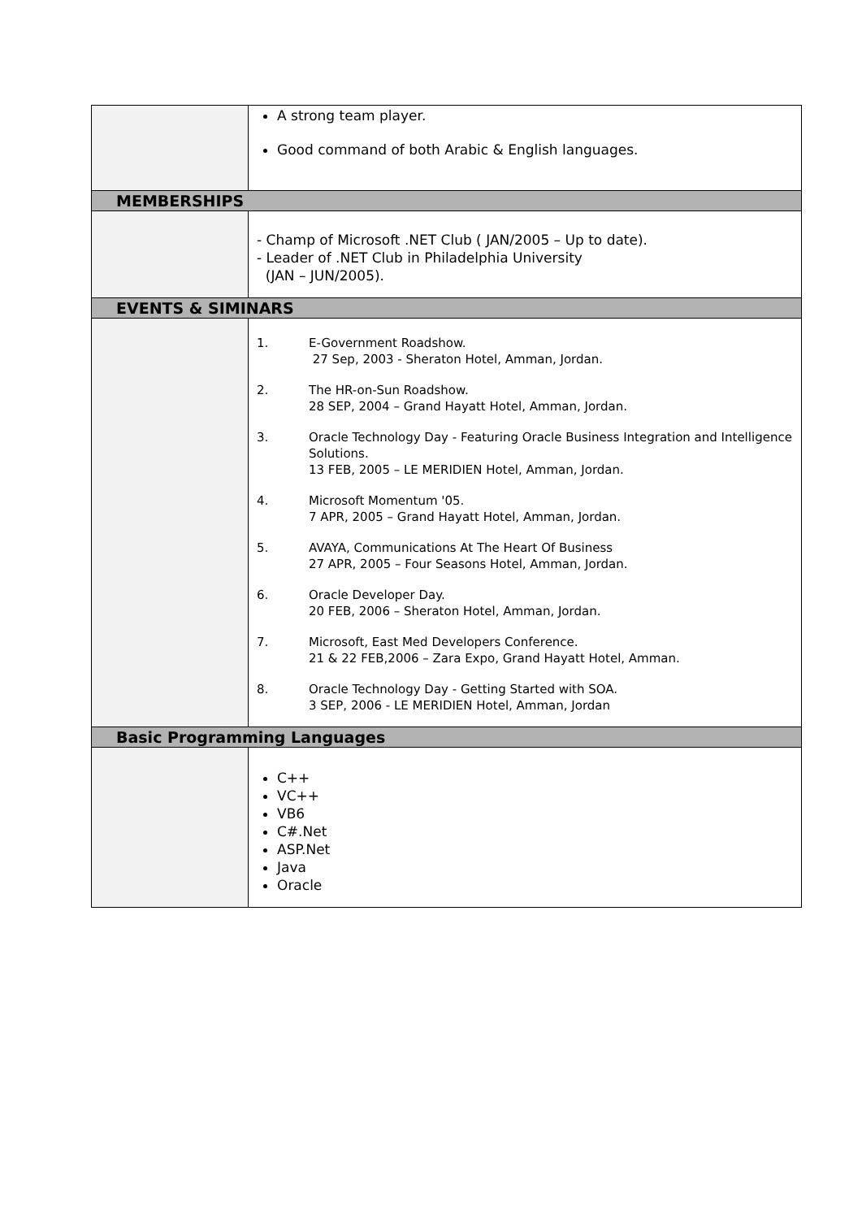| | A strong team player. Good command of both Arabic & English languages. |
| MEMBERSHIPS | |
| | - Champ of Microsoft .NET Club ( JAN/2005 – Up to date). - Leader of .NET Club in Philadelphia University (JAN – JUN/2005). |
| EVENTS & SIMINARS | |
| | 1. E-Government Roadshow. 27 Sep, 2003 - Sheraton Hotel, Amman, Jordan. 2. The HR-on-Sun Roadshow. 28 SEP, 2004 – Grand Hayatt Hotel, Amman, Jordan. 3. Oracle Technology Day - Featuring Oracle Business Integration and Intelligence Solutions. 13 FEB, 2005 – LE MERIDIEN Hotel, Amman, Jordan. 4. Microsoft Momentum '05. 7 APR, 2005 – Grand Hayatt Hotel, Amman, Jordan. 5. AVAYA, Communications At The Heart Of Business 27 APR, 2005 – Four Seasons Hotel, Amman, Jordan. 6. Oracle Developer Day. 20 FEB, 2006 – Sheraton Hotel, Amman, Jordan. 7. Microsoft, East Med Developers Conference. 21 & 22 FEB,2006 – Zara Expo, Grand Hayatt Hotel, Amman. 8. Oracle Technology Day - Getting Started with SOA. 3 SEP, 2006 - LE MERIDIEN Hotel, Amman, Jordan |
| Basic Programming Languages | |
| | C++ VC++ VB6 C#.Net ASP.Net Java Oracle |